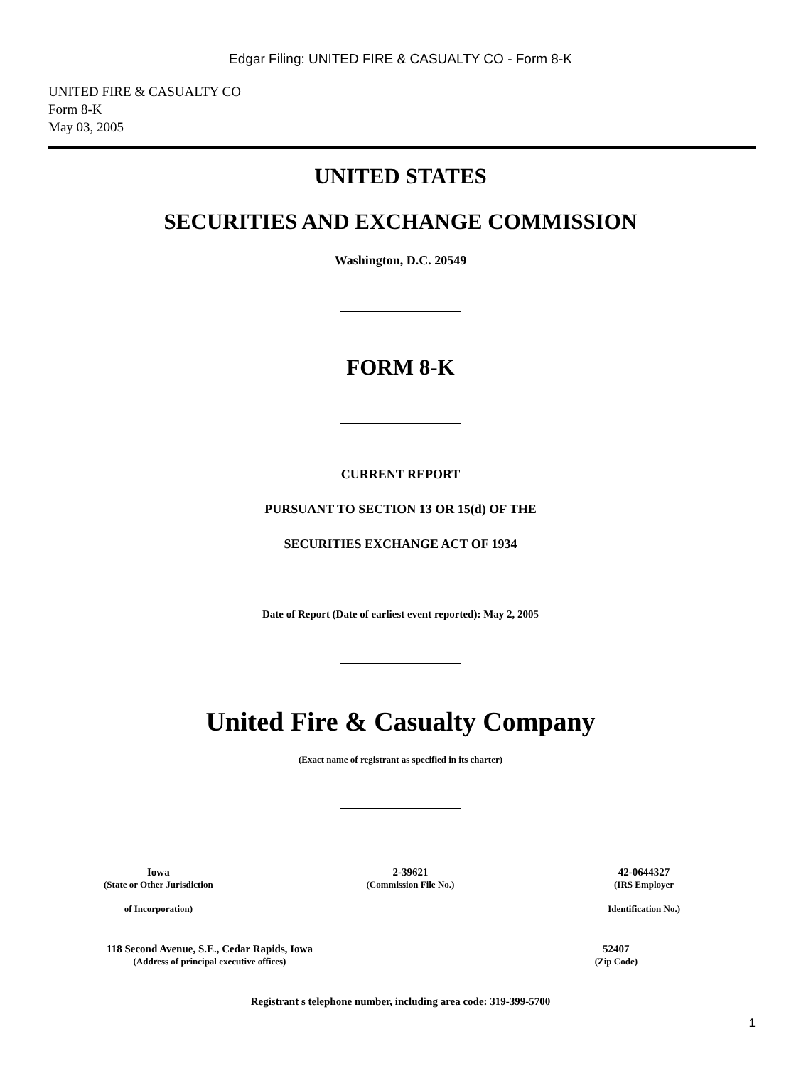Edgar Filing: UNITED FIRE & CASUALTY CO - Form 8-K
UNITED FIRE & CASUALTY CO
Form 8-K
May 03, 2005
UNITED STATES
SECURITIES AND EXCHANGE COMMISSION
Washington, D.C. 20549
FORM 8-K
CURRENT REPORT
PURSUANT TO SECTION 13 OR 15(d) OF THE
SECURITIES EXCHANGE ACT OF 1934
Date of Report (Date of earliest event reported): May 2, 2005
United Fire & Casualty Company
(Exact name of registrant as specified in its charter)
Iowa
(State or Other Jurisdiction
of Incorporation)
2-39621
(Commission File No.)
42-0644327
(IRS Employer
Identification No.)
118 Second Avenue, S.E., Cedar Rapids, Iowa
(Address of principal executive offices)
52407
(Zip Code)
Registrant s telephone number, including area code: 319-399-5700
1